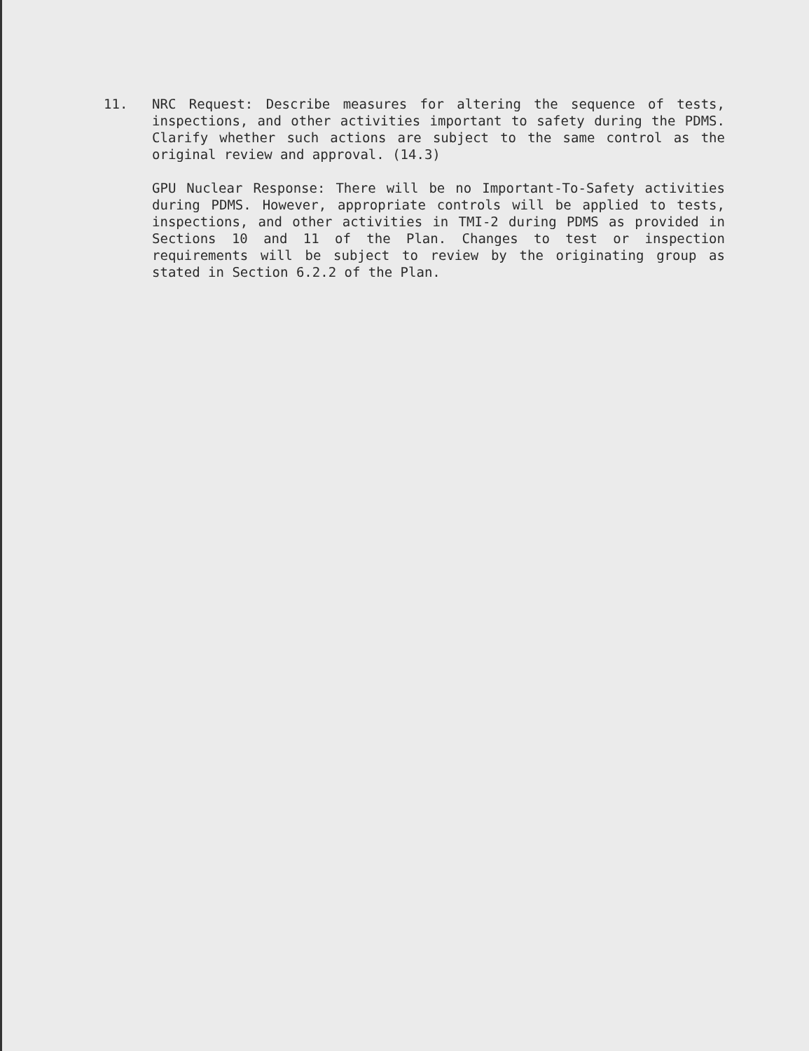11.
NRC Request: Describe measures for altering the sequence of tests, inspections, and other activities important to safety during the PDMS. Clarify whether such actions are subject to the same control as the original review and approval. (14.3)
GPU Nuclear Response: There will be no Important-To-Safety activities during PDMS. However, appropriate controls will be applied to tests, inspections, and other activities in TMI-2 during PDMS as provided in Sections 10 and 11 of the Plan. Changes to test or inspection requirements will be subject to review by the originating group as stated in Section 6.2.2 of the Plan.